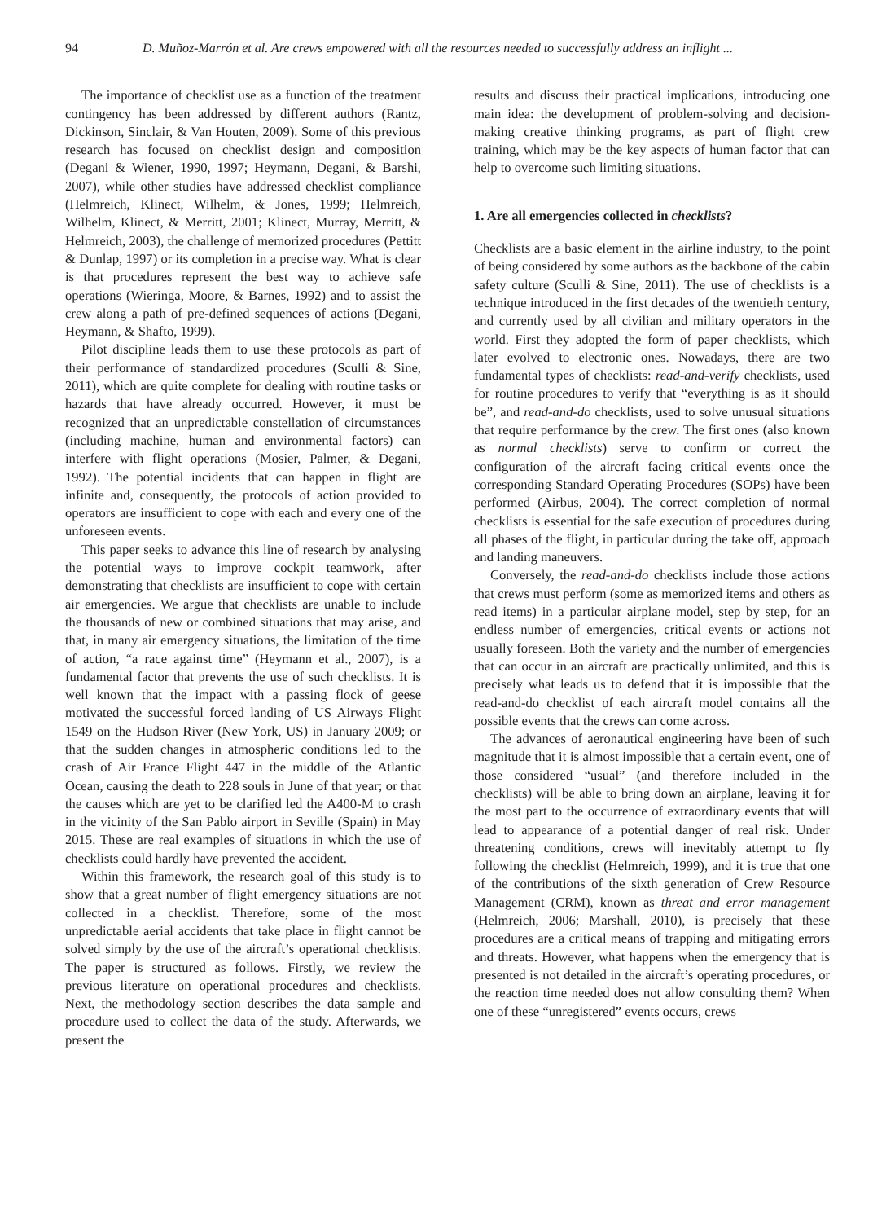94 D. Muñoz-Marrón et al. Are crews empowered with all the resources needed to successfully address an inflight ...
The importance of checklist use as a function of the treatment contingency has been addressed by different authors (Rantz, Dickinson, Sinclair, & Van Houten, 2009). Some of this previous research has focused on checklist design and composition (Degani & Wiener, 1990, 1997; Heymann, Degani, & Barshi, 2007), while other studies have addressed checklist compliance (Helmreich, Klinect, Wilhelm, & Jones, 1999; Helmreich, Wilhelm, Klinect, & Merritt, 2001; Klinect, Murray, Merritt, & Helmreich, 2003), the challenge of memorized procedures (Pettitt & Dunlap, 1997) or its completion in a precise way. What is clear is that procedures represent the best way to achieve safe operations (Wieringa, Moore, & Barnes, 1992) and to assist the crew along a path of pre-defined sequences of actions (Degani, Heymann, & Shafto, 1999).
Pilot discipline leads them to use these protocols as part of their performance of standardized procedures (Sculli & Sine, 2011), which are quite complete for dealing with routine tasks or hazards that have already occurred. However, it must be recognized that an unpredictable constellation of circumstances (including machine, human and environmental factors) can interfere with flight operations (Mosier, Palmer, & Degani, 1992). The potential incidents that can happen in flight are infinite and, consequently, the protocols of action provided to operators are insufficient to cope with each and every one of the unforeseen events.
This paper seeks to advance this line of research by analysing the potential ways to improve cockpit teamwork, after demonstrating that checklists are insufficient to cope with certain air emergencies. We argue that checklists are unable to include the thousands of new or combined situations that may arise, and that, in many air emergency situations, the limitation of the time of action, “a race against time” (Heymann et al., 2007), is a fundamental factor that prevents the use of such checklists. It is well known that the impact with a passing flock of geese motivated the successful forced landing of US Airways Flight 1549 on the Hudson River (New York, US) in January 2009; or that the sudden changes in atmospheric conditions led to the crash of Air France Flight 447 in the middle of the Atlantic Ocean, causing the death to 228 souls in June of that year; or that the causes which are yet to be clarified led the A400-M to crash in the vicinity of the San Pablo airport in Seville (Spain) in May 2015. These are real examples of situations in which the use of checklists could hardly have prevented the accident.
Within this framework, the research goal of this study is to show that a great number of flight emergency situations are not collected in a checklist. Therefore, some of the most unpredictable aerial accidents that take place in flight cannot be solved simply by the use of the aircraft’s operational checklists. The paper is structured as follows. Firstly, we review the previous literature on operational procedures and checklists. Next, the methodology section describes the data sample and procedure used to collect the data of the study. Afterwards, we present the
results and discuss their practical implications, introducing one main idea: the development of problem-solving and decision-making creative thinking programs, as part of flight crew training, which may be the key aspects of human factor that can help to overcome such limiting situations.
1. Are all emergencies collected in checklists?
Checklists are a basic element in the airline industry, to the point of being considered by some authors as the backbone of the cabin safety culture (Sculli & Sine, 2011). The use of checklists is a technique introduced in the first decades of the twentieth century, and currently used by all civilian and military operators in the world. First they adopted the form of paper checklists, which later evolved to electronic ones. Nowadays, there are two fundamental types of checklists: read-and-verify checklists, used for routine procedures to verify that “everything is as it should be”, and read-and-do checklists, used to solve unusual situations that require performance by the crew. The first ones (also known as normal checklists) serve to confirm or correct the configuration of the aircraft facing critical events once the corresponding Standard Operating Procedures (SOPs) have been performed (Airbus, 2004). The correct completion of normal checklists is essential for the safe execution of procedures during all phases of the flight, in particular during the take off, approach and landing maneuvers.
Conversely, the read-and-do checklists include those actions that crews must perform (some as memorized items and others as read items) in a particular airplane model, step by step, for an endless number of emergencies, critical events or actions not usually foreseen. Both the variety and the number of emergencies that can occur in an aircraft are practically unlimited, and this is precisely what leads us to defend that it is impossible that the read-and-do checklist of each aircraft model contains all the possible events that the crews can come across.
The advances of aeronautical engineering have been of such magnitude that it is almost impossible that a certain event, one of those considered “usual” (and therefore included in the checklists) will be able to bring down an airplane, leaving it for the most part to the occurrence of extraordinary events that will lead to appearance of a potential danger of real risk. Under threatening conditions, crews will inevitably attempt to fly following the checklist (Helmreich, 1999), and it is true that one of the contributions of the sixth generation of Crew Resource Management (CRM), known as threat and error management (Helmreich, 2006; Marshall, 2010), is precisely that these procedures are a critical means of trapping and mitigating errors and threats. However, what happens when the emergency that is presented is not detailed in the aircraft’s operating procedures, or the reaction time needed does not allow consulting them? When one of these “unregistered” events occurs, crews